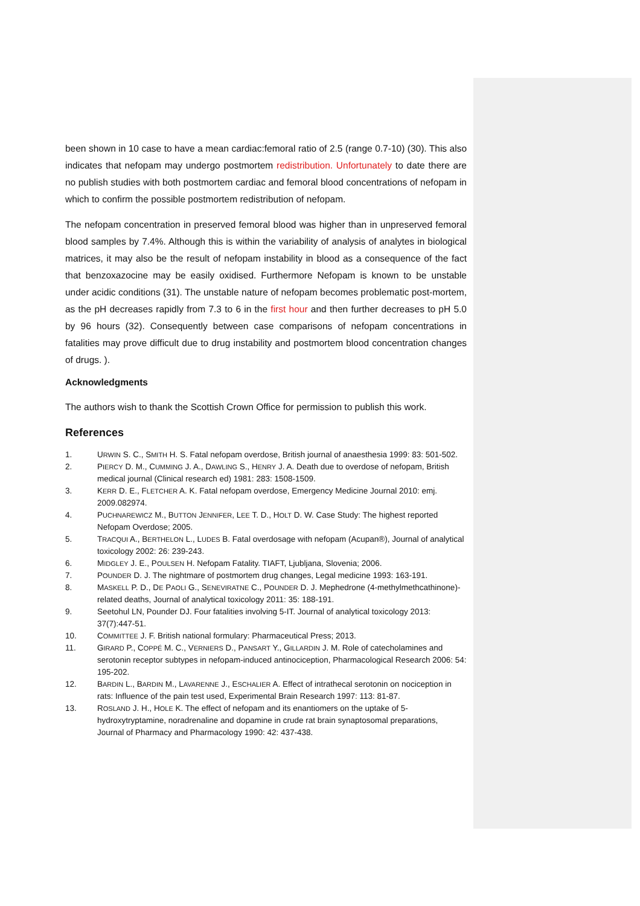been shown in 10 case to have a mean cardiac:femoral ratio of 2.5 (range 0.7-10) (30). This also indicates that nefopam may undergo postmortem redistribution. Unfortunately to date there are no publish studies with both postmortem cardiac and femoral blood concentrations of nefopam in which to confirm the possible postmortem redistribution of nefopam.
The nefopam concentration in preserved femoral blood was higher than in unpreserved femoral blood samples by 7.4%. Although this is within the variability of analysis of analytes in biological matrices, it may also be the result of nefopam instability in blood as a consequence of the fact that benzoxazocine may be easily oxidised. Furthermore Nefopam is known to be unstable under acidic conditions (31). The unstable nature of nefopam becomes problematic post-mortem, as the pH decreases rapidly from 7.3 to 6 in the first hour and then further decreases to pH 5.0 by 96 hours (32). Consequently between case comparisons of nefopam concentrations in fatalities may prove difficult due to drug instability and postmortem blood concentration changes of drugs. ).
Acknowledgments
The authors wish to thank the Scottish Crown Office for permission to publish this work.
References
1. URWIN S. C., SMITH H. S. Fatal nefopam overdose, British journal of anaesthesia 1999: 83: 501-502.
2. PIERCY D. M., CUMMING J. A., DAWLING S., HENRY J. A. Death due to overdose of nefopam, British medical journal (Clinical research ed) 1981: 283: 1508-1509.
3. KERR D. E., FLETCHER A. K. Fatal nefopam overdose, Emergency Medicine Journal 2010: emj. 2009.082974.
4. PUCHNAREWICZ M., BUTTON JENNIFER, LEE T. D., HOLT D. W. Case Study: The highest reported Nefopam Overdose; 2005.
5. TRACQUI A., BERTHELON L., LUDES B. Fatal overdosage with nefopam (Acupan®), Journal of analytical toxicology 2002: 26: 239-243.
6. MIDGLEY J. E., POULSEN H. Nefopam Fatality. TIAFT, Ljubljana, Slovenia; 2006.
7. POUNDER D. J. The nightmare of postmortem drug changes, Legal medicine 1993: 163-191.
8. MASKELL P. D., DE PAOLI G., SENEVIRATNE C., POUNDER D. J. Mephedrone (4-methylmethcathinone)-related deaths, Journal of analytical toxicology 2011: 35: 188-191.
9. Seetohul LN, Pounder DJ. Four fatalities involving 5-IT. Journal of analytical toxicology 2013: 37(7):447-51.
10. COMMITTEE J. F. British national formulary: Pharmaceutical Press; 2013.
11. GIRARD P., COPPÉ M. C., VERNIERS D., PANSART Y., GILLARDIN J. M. Role of catecholamines and serotonin receptor subtypes in nefopam-induced antinociception, Pharmacological Research 2006: 54: 195-202.
12. BARDIN L., BARDIN M., LAVARENNE J., ESCHALIER A. Effect of intrathecal serotonin on nociception in rats: Influence of the pain test used, Experimental Brain Research 1997: 113: 81-87.
13. ROSLAND J. H., HOLE K. The effect of nefopam and its enantiomers on the uptake of 5-hydroxytryptamine, noradrenaline and dopamine in crude rat brain synaptosomal preparations, Journal of Pharmacy and Pharmacology 1990: 42: 437-438.